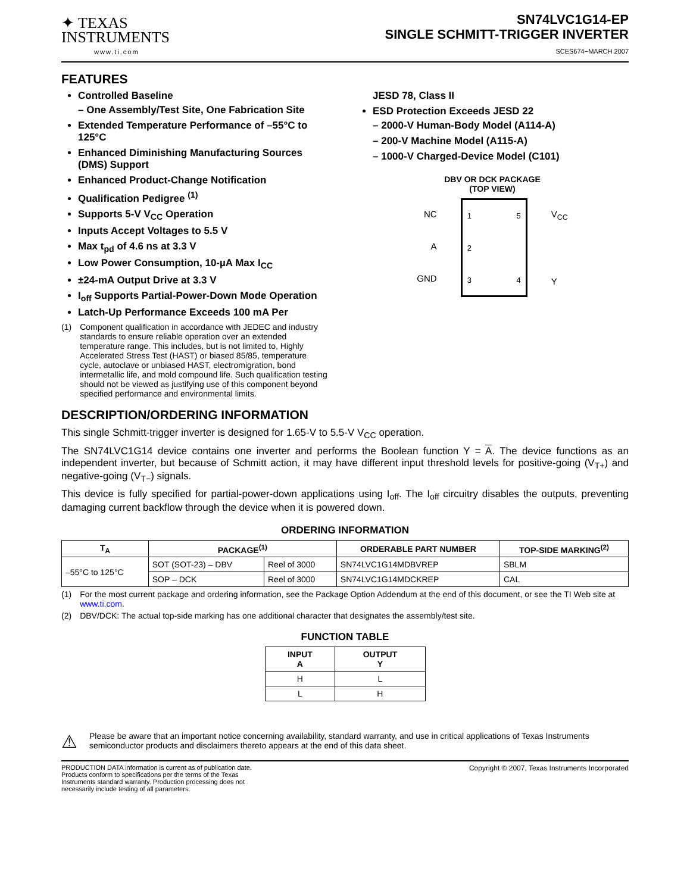✦ TEXAS
INSTRUMENTS
www.ti.com
SN74LVC1G14-EP
SINGLE SCHMITT-TRIGGER INVERTER
SCES674−MARCH 2007
FEATURES
Controlled Baseline
– One Assembly/Test Site, One Fabrication Site
Extended Temperature Performance of –55°C to 125°C
Enhanced Diminishing Manufacturing Sources (DMS) Support
Enhanced Product-Change Notification
Qualification Pedigree <sup>(1)</sup>
Supports 5-V V<sub>CC</sub> Operation
Inputs Accept Voltages to 5.5 V
Max t<sub>pd</sub> of 4.6 ns at 3.3 V
Low Power Consumption, 10-µA Max I<sub>CC</sub>
±24-mA Output Drive at 3.3 V
I<sub>off</sub> Supports Partial-Power-Down Mode Operation
Latch-Up Performance Exceeds 100 mA Per
(1) Component qualification in accordance with JEDEC and industry standards to ensure reliable operation over an extended temperature range. This includes, but is not limited to, Highly Accelerated Stress Test (HAST) or biased 85/85, temperature cycle, autoclave or unbiased HAST, electromigration, bond intermetallic life, and mold compound life. Such qualification testing should not be viewed as justifying use of this component beyond specified performance and environmental limits.
JESD 78, Class II
ESD Protection Exceeds JESD 22
– 2000-V Human-Body Model (A114-A)
– 200-V Machine Model (A115-A)
– 1000-V Charged-Device Model (C101)
DBV OR DCK PACKAGE
(TOP VIEW)
NC
A
GND
1
2
3
5
4
V<sub>CC</sub>
Y
DESCRIPTION/ORDERING INFORMATION
This single Schmitt-trigger inverter is designed for 1.65-V to 5.5-V V<sub>CC</sub> operation.
The SN74LVC1G14 device contains one inverter and performs the Boolean function Y = A. The device functions as an independent inverter, but because of Schmitt action, it may have different input threshold levels for positive-going (V<sub>T+</sub>) and negative-going (V<sub>T−</sub>) signals.
This device is fully specified for partial-power-down applications using I<sub>off</sub>. The I<sub>off</sub> circuitry disables the outputs, preventing damaging current backflow through the device when it is powered down.
ORDERING INFORMATION
| T<sub>A</sub> | PACKAGE<sup>(1)</sup> | | ORDERABLE PART NUMBER | TOP-SIDE MARKING<sup>(2)</sup> |
| --- | --- | --- | --- | --- |
| –55°C to 125°C | SOT (SOT-23) – DBV | Reel of 3000 | SN74LVC1G14MDBVREP | SBLM |
| | SOP – DCK | Reel of 3000 | SN74LVC1G14MDCKREP | CAL |
(1) For the most current package and ordering information, see the Package Option Addendum at the end of this document, or see the TI Web site at www.ti.com.
(2) DBV/DCK: The actual top-side marking has one additional character that designates the assembly/test site.
FUNCTION TABLE
| INPUT A | OUTPUT Y |
| --- | --- |
| H | L |
| L | H |
⚠ Please be aware that an important notice concerning availability, standard warranty, and use in critical applications of Texas Instruments semiconductor products and disclaimers thereto appears at the end of this data sheet.
PRODUCTION DATA information is current as of publication date. Products conform to specifications per the terms of the Texas Instruments standard warranty. Production processing does not necessarily include testing of all parameters.
Copyright © 2007, Texas Instruments Incorporated